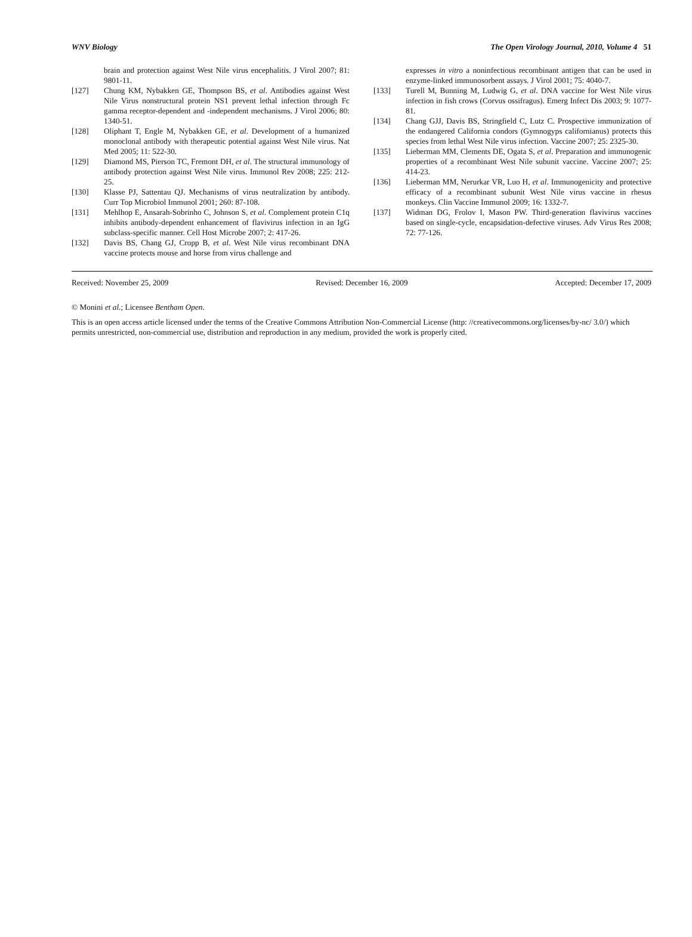WNV Biology The Open Virology Journal, 2010, Volume 4 51
brain and protection against West Nile virus encephalitis. J Virol 2007; 81: 9801-11.
[127] Chung KM, Nybakken GE, Thompson BS, et al. Antibodies against West Nile Virus nonstructural protein NS1 prevent lethal infection through Fc gamma receptor-dependent and -independent mechanisms. J Virol 2006; 80: 1340-51.
[128] Oliphant T, Engle M, Nybakken GE, et al. Development of a humanized monoclonal antibody with therapeutic potential against West Nile virus. Nat Med 2005; 11: 522-30.
[129] Diamond MS, Pierson TC, Fremont DH, et al. The structural immunology of antibody protection against West Nile virus. Immunol Rev 2008; 225: 212-25.
[130] Klasse PJ, Sattentau QJ. Mechanisms of virus neutralization by antibody. Curr Top Microbiol Immunol 2001; 260: 87-108.
[131] Mehlhop E, Ansarah-Sobrinho C, Johnson S, et al. Complement protein C1q inhibits antibody-dependent enhancement of flavivirus infection in an IgG subclass-specific manner. Cell Host Microbe 2007; 2: 417-26.
[132] Davis BS, Chang GJ, Cropp B, et al. West Nile virus recombinant DNA vaccine protects mouse and horse from virus challenge and
expresses in vitro a noninfectious recombinant antigen that can be used in enzyme-linked immunosorbent assays. J Virol 2001; 75: 4040-7.
[133] Turell M, Bunning M, Ludwig G, et al. DNA vaccine for West Nile virus infection in fish crows (Corvus ossifragus). Emerg Infect Dis 2003; 9: 1077-81.
[134] Chang GJJ, Davis BS, Stringfield C, Lutz C. Prospective immunization of the endangered California condors (Gymnogyps californianus) protects this species from lethal West Nile virus infection. Vaccine 2007; 25: 2325-30.
[135] Lieberman MM, Clements DE, Ogata S, et al. Preparation and immunogenic properties of a recombinant West Nile subunit vaccine. Vaccine 2007; 25: 414-23.
[136] Lieberman MM, Nerurkar VR, Luo H, et al. Immunogenicity and protective efficacy of a recombinant subunit West Nile virus vaccine in rhesus monkeys. Clin Vaccine Immunol 2009; 16: 1332-7.
[137] Widman DG, Frolov I, Mason PW. Third-generation flavivirus vaccines based on single-cycle, encapsidation-defective viruses. Adv Virus Res 2008; 72: 77-126.
Received: November 25, 2009 Revised: December 16, 2009 Accepted: December 17, 2009
© Monini et al.; Licensee Bentham Open.
This is an open access article licensed under the terms of the Creative Commons Attribution Non-Commercial License (http: //creativecommons.org/licenses/by-nc/ 3.0/) which permits unrestricted, non-commercial use, distribution and reproduction in any medium, provided the work is properly cited.